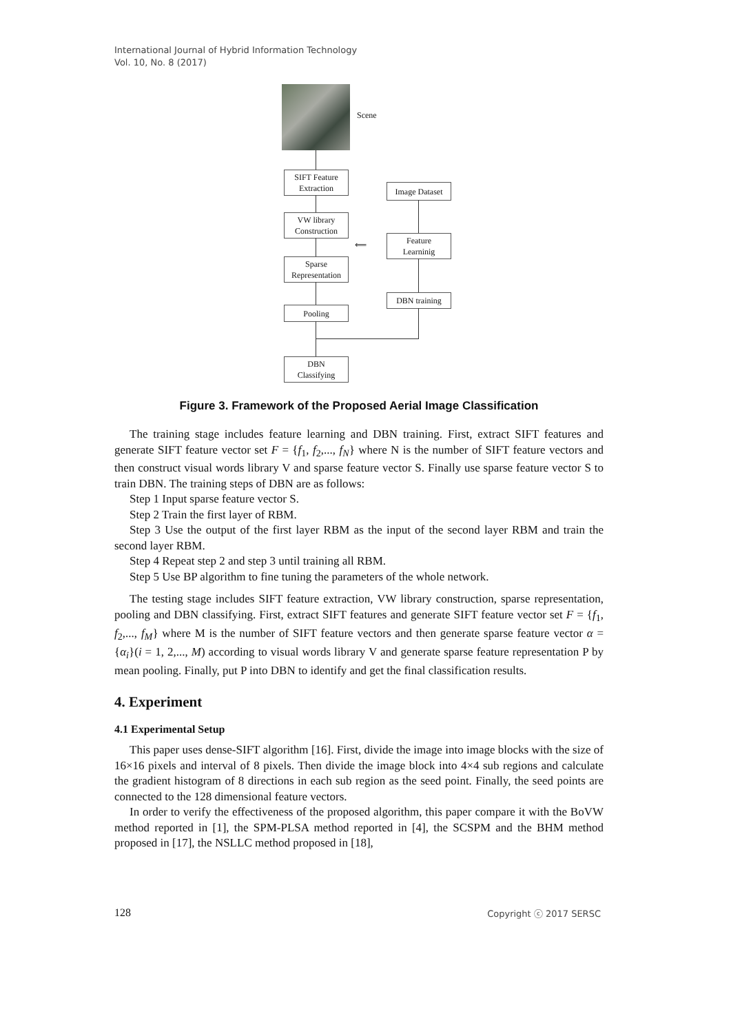International Journal of Hybrid Information Technology
Vol. 10, No. 8 (2017)
Scene
SIFT Feature
Extraction
Image Dataset
VW library
Construction
Feature
Learninig
⟸
Sparse
Representation
DBN training
Pooling
DBN
Classifying
Figure 3. Framework of the Proposed Aerial Image Classification
The training stage includes feature learning and DBN training. First, extract SIFT features and generate SIFT feature vector set F = {f<sub>1</sub>, f<sub>2</sub>,..., f<sub>N</sub>} where N is the number of SIFT feature vectors and then construct visual words library V and sparse feature vector S. Finally use sparse feature vector S to train DBN. The training steps of DBN are as follows:
Step 1 Input sparse feature vector S.
Step 2 Train the first layer of RBM.
Step 3 Use the output of the first layer RBM as the input of the second layer RBM and train the second layer RBM.
Step 4 Repeat step 2 and step 3 until training all RBM.
Step 5 Use BP algorithm to fine tuning the parameters of the whole network.
The testing stage includes SIFT feature extraction, VW library construction, sparse representation, pooling and DBN classifying. First, extract SIFT features and generate SIFT feature vector set F = {f<sub>1</sub>, f<sub>2</sub>,..., f<sub>M</sub>} where M is the number of SIFT feature vectors and then generate sparse feature vector α = {α<sub>i</sub>}(i = 1, 2,..., M) according to visual words library V and generate sparse feature representation P by mean pooling. Finally, put P into DBN to identify and get the final classification results.
4. Experiment
4.1 Experimental Setup
This paper uses dense-SIFT algorithm [16]. First, divide the image into image blocks with the size of 16×16 pixels and interval of 8 pixels. Then divide the image block into 4×4 sub regions and calculate the gradient histogram of 8 directions in each sub region as the seed point. Finally, the seed points are connected to the 128 dimensional feature vectors.
In order to verify the effectiveness of the proposed algorithm, this paper compare it with the BoVW method reported in [1], the SPM-PLSA method reported in [4], the SCSPM and the BHM method proposed in [17], the NSLLC method proposed in [18],
128 Copyright ⓒ 2017 SERSC